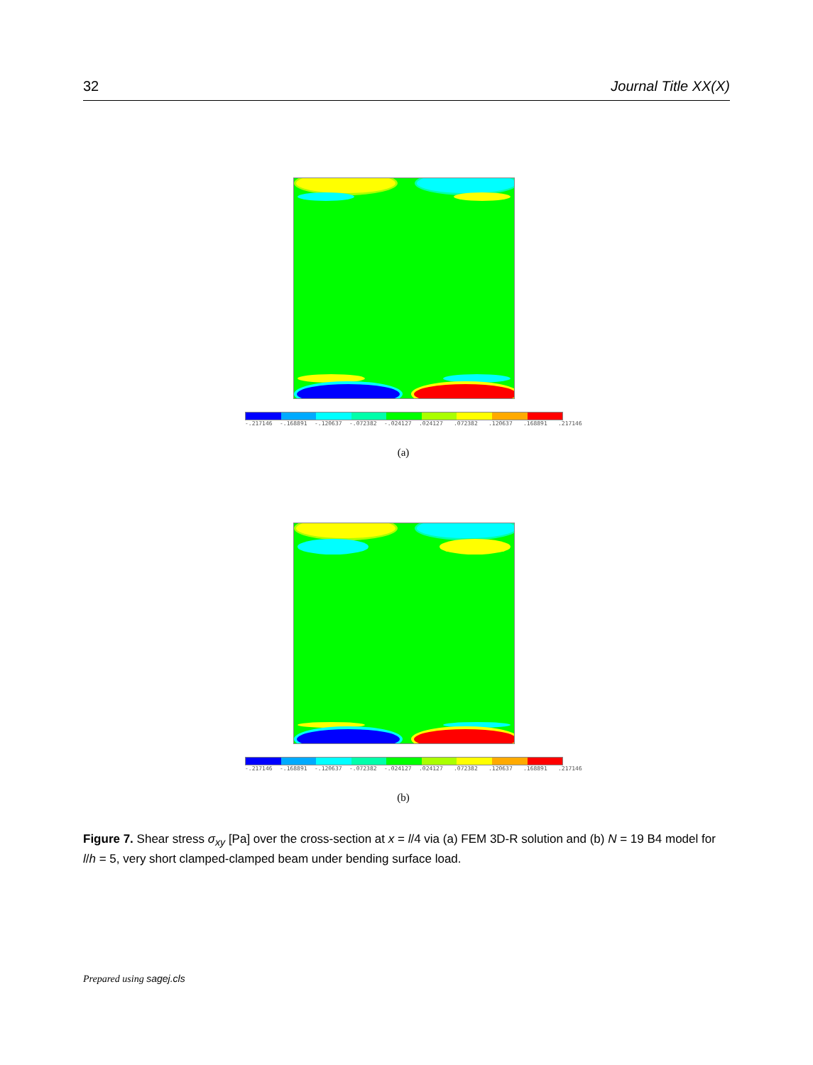32 Journal Title XX(X)
-.217146 -.168891 -.120637 -.072382 -.024127.024127.072382.120637.168891.217146
(a)
-.217146 -.168891 -.120637 -.072382 -.024127.024127.072382.120637.168891.217146
(b)
Figure 7. Shear stress σ<sub>xy</sub> [Pa] over the cross-section at x = l/4 via (a) FEM 3D-R solution and (b) N = 19 B4 model for l/h = 5, very short clamped-clamped beam under bending surface load.
Prepared using sagej.cls